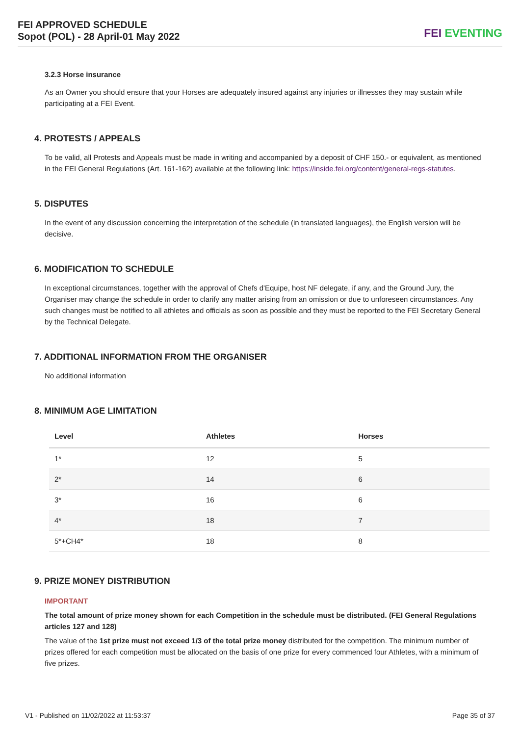FEI APPROVED SCHEDULE
Sopot (POL) - 28 April-01 May 2022
FEI EVENTING
3.2.3 Horse insurance
As an Owner you should ensure that your Horses are adequately insured against any injuries or illnesses they may sustain while participating at a FEI Event.
4. PROTESTS / APPEALS
To be valid, all Protests and Appeals must be made in writing and accompanied by a deposit of CHF 150.- or equivalent, as mentioned in the FEI General Regulations (Art. 161-162) available at the following link: https://inside.fei.org/content/general-regs-statutes.
5. DISPUTES
In the event of any discussion concerning the interpretation of the schedule (in translated languages), the English version will be decisive.
6. MODIFICATION TO SCHEDULE
In exceptional circumstances, together with the approval of Chefs d'Equipe, host NF delegate, if any, and the Ground Jury, the Organiser may change the schedule in order to clarify any matter arising from an omission or due to unforeseen circumstances. Any such changes must be notified to all athletes and officials as soon as possible and they must be reported to the FEI Secretary General by the Technical Delegate.
7. ADDITIONAL INFORMATION FROM THE ORGANISER
No additional information
8. MINIMUM AGE LIMITATION
| Level | Athletes | Horses |
| --- | --- | --- |
| 1* | 12 | 5 |
| 2* | 14 | 6 |
| 3* | 16 | 6 |
| 4* | 18 | 7 |
| 5*+CH4* | 18 | 8 |
9. PRIZE MONEY DISTRIBUTION
IMPORTANT
The total amount of prize money shown for each Competition in the schedule must be distributed. (FEI General Regulations articles 127 and 128)
The value of the 1st prize must not exceed 1/3 of the total prize money distributed for the competition. The minimum number of prizes offered for each competition must be allocated on the basis of one prize for every commenced four Athletes, with a minimum of five prizes.
V1 - Published on 11/02/2022 at 11:53:37 Page 35 of 37